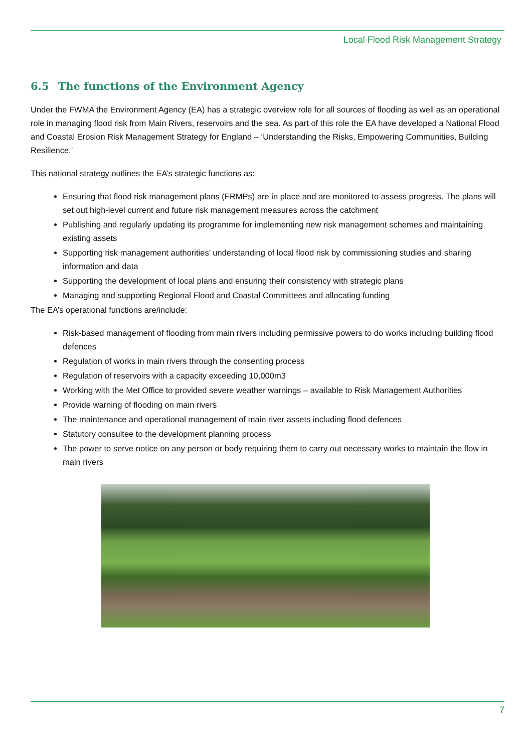Local Flood Risk Management Strategy
6.5 The functions of the Environment Agency
Under the FWMA the Environment Agency (EA) has a strategic overview role for all sources of flooding as well as an operational role in managing flood risk from Main Rivers, reservoirs and the sea. As part of this role the EA have developed a National Flood and Coastal Erosion Risk Management Strategy for England – ‘Understanding the Risks, Empowering Communities, Building Resilience.’
This national strategy outlines the EA’s strategic functions as:
Ensuring that flood risk management plans (FRMPs) are in place and are monitored to assess progress. The plans will set out high-level current and future risk management measures across the catchment
Publishing and regularly updating its programme for implementing new risk management schemes and maintaining existing assets
Supporting risk management authorities’ understanding of local flood risk by commissioning studies and sharing information and data
Supporting the development of local plans and ensuring their consistency with strategic plans
Managing and supporting Regional Flood and Coastal Committees and allocating funding
The EA’s operational functions are/include:
Risk-based management of flooding from main rivers including permissive powers to do works including building flood defences
Regulation of works in main rivers through the consenting process
Regulation of reservoirs with a capacity exceeding 10,000m3
Working with the Met Office to provided severe weather warnings – available to Risk Management Authorities
Provide warning of flooding on main rivers
The maintenance and operational management of main river assets including flood defences
Statutory consultee to the development planning process
The power to serve notice on any person or body requiring them to carry out necessary works to maintain the flow in main rivers
7